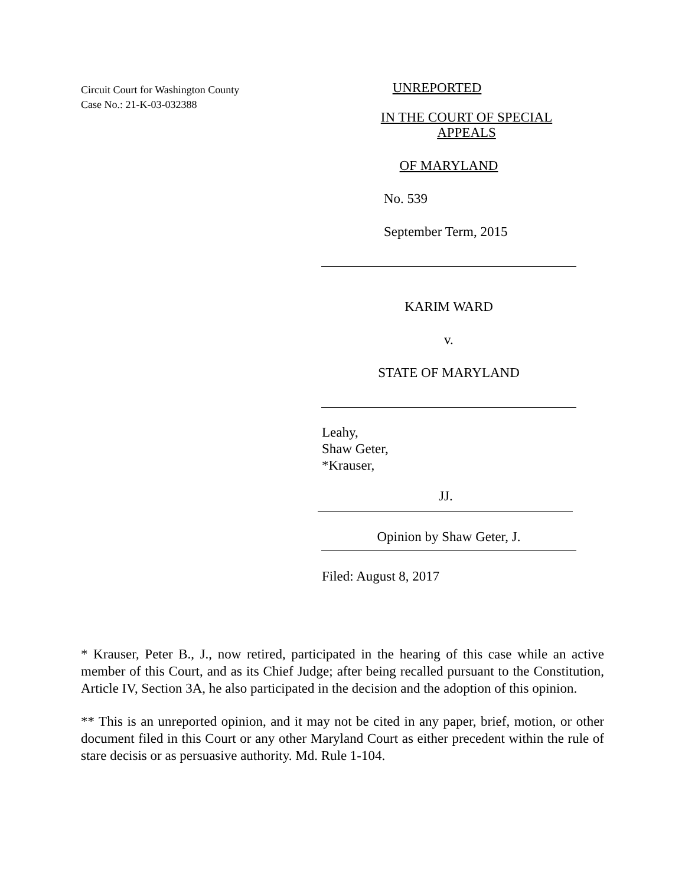Circuit Court for Washington County
Case No.: 21-K-03-032388
UNREPORTED
IN THE COURT OF SPECIAL APPEALS
OF MARYLAND
No. 539
September Term, 2015
KARIM WARD
v.
STATE OF MARYLAND
Leahy,
Shaw Geter,
*Krauser,
JJ.
Opinion by Shaw Geter, J.
Filed: August 8, 2017
* Krauser, Peter B., J., now retired, participated in the hearing of this case while an active member of this Court, and as its Chief Judge; after being recalled pursuant to the Constitution, Article IV, Section 3A, he also participated in the decision and the adoption of this opinion.
** This is an unreported opinion, and it may not be cited in any paper, brief, motion, or other document filed in this Court or any other Maryland Court as either precedent within the rule of stare decisis or as persuasive authority. Md. Rule 1-104.